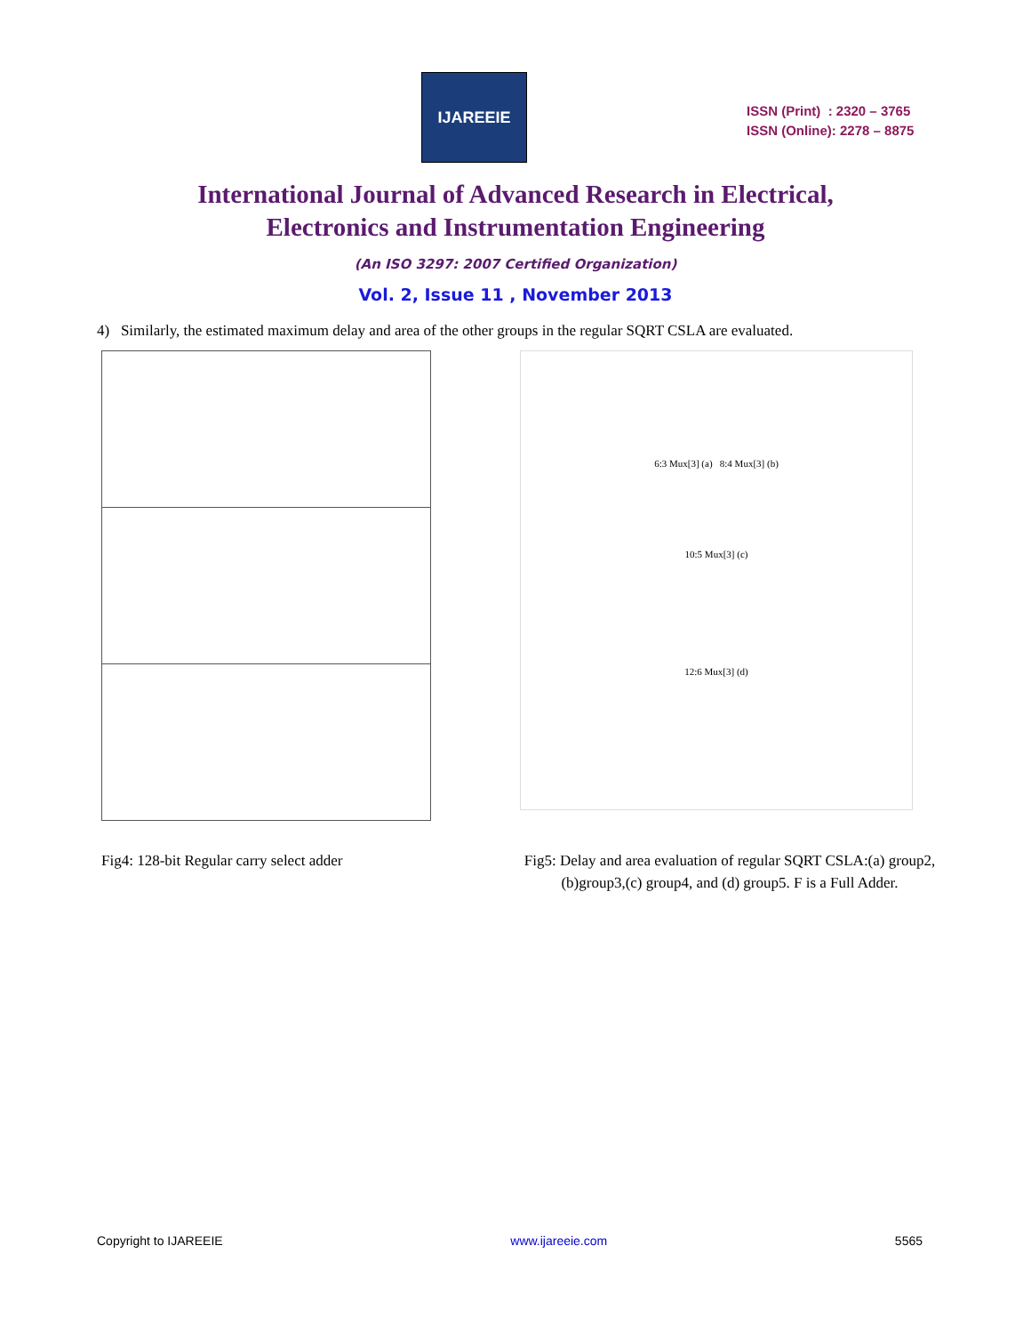IJAREEIE
ISSN (Print) : 2320 – 3765
ISSN (Online): 2278 – 8875
International Journal of Advanced Research in Electrical,
Electronics and Instrumentation Engineering
(An ISO 3297: 2007 Certified Organization)
Vol. 2, Issue 11 , November 2013
4) Similarly, the estimated maximum delay and area of the other groups in the regular SQRT CSLA are evaluated.
6:3 Mux[3] (a) 8:4 Mux[3] (b)
10:5 Mux[3] (c)
12:6 Mux[3] (d)
Fig4: 128-bit Regular carry select adder
Fig5: Delay and area evaluation of regular SQRT CSLA:(a) group2, (b)group3,(c) group4, and (d) group5. F is a Full Adder.
Copyright to IJAREEIE www.ijareeie.com 5565